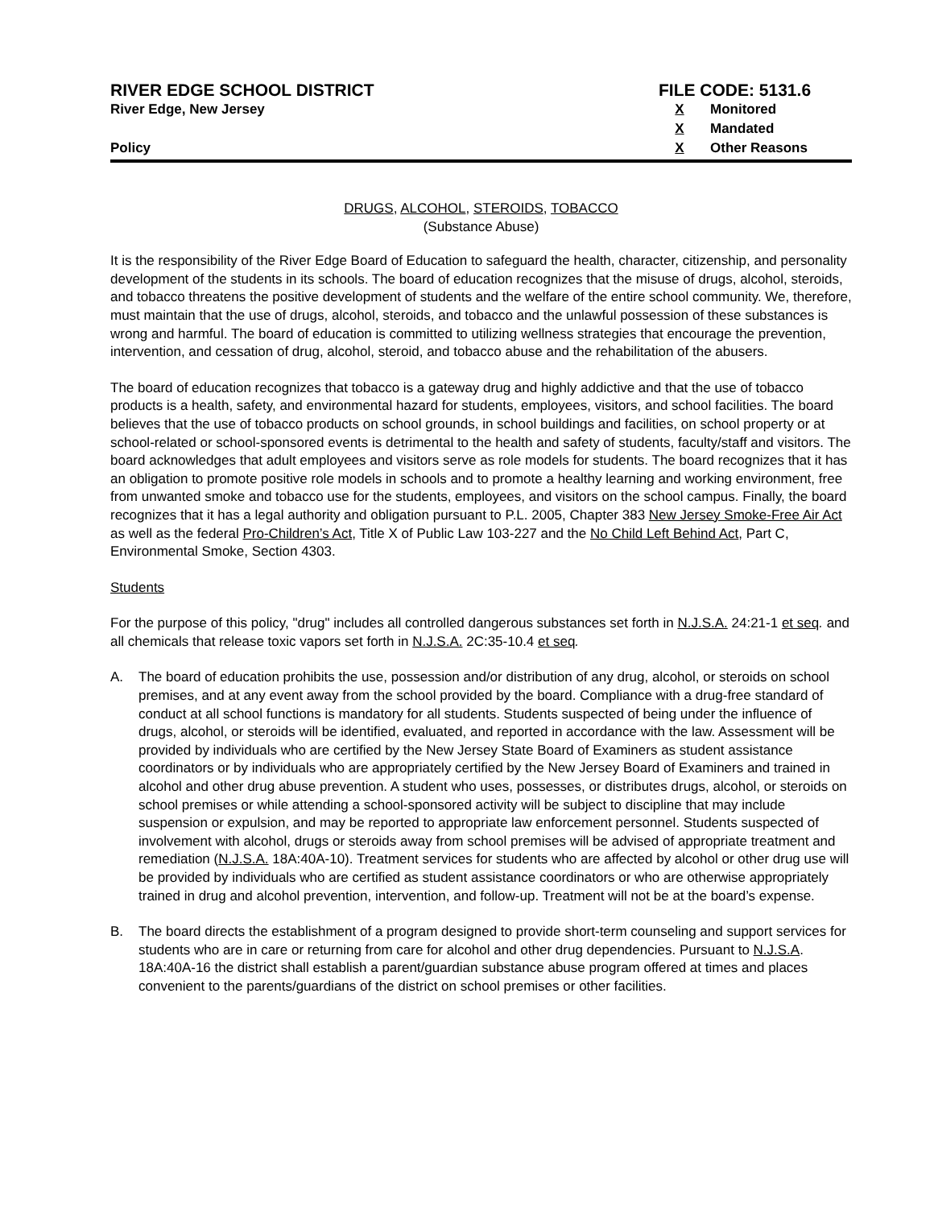RIVER EDGE SCHOOL DISTRICT
River Edge, New Jersey
Policy
FILE CODE: 5131.6
X Monitored
X Mandated
X Other Reasons
DRUGS, ALCOHOL, STEROIDS, TOBACCO
(Substance Abuse)
It is the responsibility of the River Edge Board of Education to safeguard the health, character, citizenship, and personality development of the students in its schools. The board of education recognizes that the misuse of drugs, alcohol, steroids, and tobacco threatens the positive development of students and the welfare of the entire school community. We, therefore, must maintain that the use of drugs, alcohol, steroids, and tobacco and the unlawful possession of these substances is wrong and harmful. The board of education is committed to utilizing wellness strategies that encourage the prevention, intervention, and cessation of drug, alcohol, steroid, and tobacco abuse and the rehabilitation of the abusers.
The board of education recognizes that tobacco is a gateway drug and highly addictive and that the use of tobacco products is a health, safety, and environmental hazard for students, employees, visitors, and school facilities. The board believes that the use of tobacco products on school grounds, in school buildings and facilities, on school property or at school-related or school-sponsored events is detrimental to the health and safety of students, faculty/staff and visitors. The board acknowledges that adult employees and visitors serve as role models for students. The board recognizes that it has an obligation to promote positive role models in schools and to promote a healthy learning and working environment, free from unwanted smoke and tobacco use for the students, employees, and visitors on the school campus. Finally, the board recognizes that it has a legal authority and obligation pursuant to P.L. 2005, Chapter 383 New Jersey Smoke-Free Air Act as well as the federal Pro-Children’s Act, Title X of Public Law 103-227 and the No Child Left Behind Act, Part C, Environmental Smoke, Section 4303.
Students
For the purpose of this policy, "drug" includes all controlled dangerous substances set forth in N.J.S.A. 24:21-1 et seq. and all chemicals that release toxic vapors set forth in N.J.S.A. 2C:35-10.4 et seq.
A. The board of education prohibits the use, possession and/or distribution of any drug, alcohol, or steroids on school premises, and at any event away from the school provided by the board. Compliance with a drug-free standard of conduct at all school functions is mandatory for all students. Students suspected of being under the influence of drugs, alcohol, or steroids will be identified, evaluated, and reported in accordance with the law. Assessment will be provided by individuals who are certified by the New Jersey State Board of Examiners as student assistance coordinators or by individuals who are appropriately certified by the New Jersey Board of Examiners and trained in alcohol and other drug abuse prevention. A student who uses, possesses, or distributes drugs, alcohol, or steroids on school premises or while attending a school-sponsored activity will be subject to discipline that may include suspension or expulsion, and may be reported to appropriate law enforcement personnel. Students suspected of involvement with alcohol, drugs or steroids away from school premises will be advised of appropriate treatment and remediation (N.J.S.A. 18A:40A-10). Treatment services for students who are affected by alcohol or other drug use will be provided by individuals who are certified as student assistance coordinators or who are otherwise appropriately trained in drug and alcohol prevention, intervention, and follow-up. Treatment will not be at the board’s expense.
B. The board directs the establishment of a program designed to provide short-term counseling and support services for students who are in care or returning from care for alcohol and other drug dependencies. Pursuant to N.J.S.A. 18A:40A-16 the district shall establish a parent/guardian substance abuse program offered at times and places convenient to the parents/guardians of the district on school premises or other facilities.